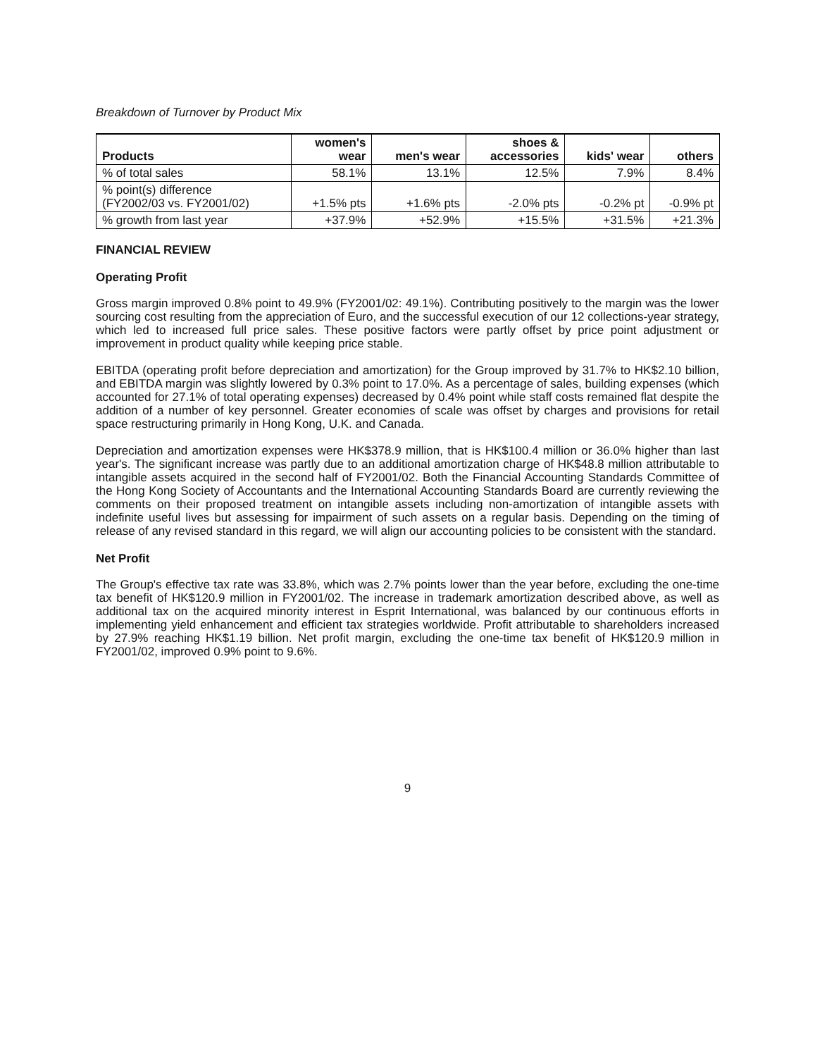Breakdown of Turnover by Product Mix
| Products | women's wear | men's wear | shoes & accessories | kids' wear | others |
| --- | --- | --- | --- | --- | --- |
| % of total sales | 58.1% | 13.1% | 12.5% | 7.9% | 8.4% |
| % point(s) difference (FY2002/03 vs. FY2001/02) | +1.5% pts | +1.6% pts | -2.0% pts | -0.2% pt | -0.9% pt |
| % growth from last year | +37.9% | +52.9% | +15.5% | +31.5% | +21.3% |
FINANCIAL REVIEW
Operating Profit
Gross margin improved 0.8% point to 49.9% (FY2001/02: 49.1%). Contributing positively to the margin was the lower sourcing cost resulting from the appreciation of Euro, and the successful execution of our 12 collections-year strategy, which led to increased full price sales. These positive factors were partly offset by price point adjustment or improvement in product quality while keeping price stable.
EBITDA (operating profit before depreciation and amortization) for the Group improved by 31.7% to HK$2.10 billion, and EBITDA margin was slightly lowered by 0.3% point to 17.0%. As a percentage of sales, building expenses (which accounted for 27.1% of total operating expenses) decreased by 0.4% point while staff costs remained flat despite the addition of a number of key personnel. Greater economies of scale was offset by charges and provisions for retail space restructuring primarily in Hong Kong, U.K. and Canada.
Depreciation and amortization expenses were HK$378.9 million, that is HK$100.4 million or 36.0% higher than last year's. The significant increase was partly due to an additional amortization charge of HK$48.8 million attributable to intangible assets acquired in the second half of FY2001/02. Both the Financial Accounting Standards Committee of the Hong Kong Society of Accountants and the International Accounting Standards Board are currently reviewing the comments on their proposed treatment on intangible assets including non-amortization of intangible assets with indefinite useful lives but assessing for impairment of such assets on a regular basis. Depending on the timing of release of any revised standard in this regard, we will align our accounting policies to be consistent with the standard.
Net Profit
The Group's effective tax rate was 33.8%, which was 2.7% points lower than the year before, excluding the one-time tax benefit of HK$120.9 million in FY2001/02. The increase in trademark amortization described above, as well as additional tax on the acquired minority interest in Esprit International, was balanced by our continuous efforts in implementing yield enhancement and efficient tax strategies worldwide. Profit attributable to shareholders increased by 27.9% reaching HK$1.19 billion. Net profit margin, excluding the one-time tax benefit of HK$120.9 million in FY2001/02, improved 0.9% point to 9.6%.
9